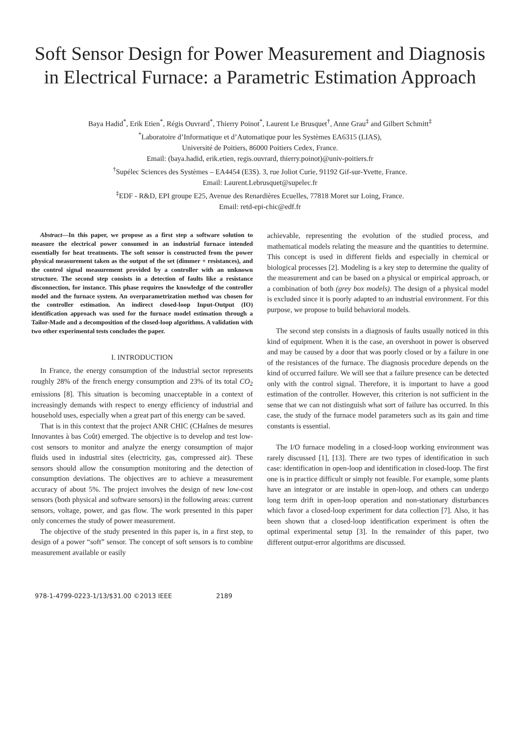Soft Sensor Design for Power Measurement and Diagnosis in Electrical Furnace: a Parametric Estimation Approach
Baya Hadid<sup>*</sup>, Erik Etien<sup>*</sup>, Régis Ouvrard<sup>*</sup>, Thierry Poinot<sup>*</sup>, Laurent Le Brusquet<sup>†</sup>, Anne Grau<sup>‡</sup> and Gilbert Schmitt<sup>‡</sup>
<sup>*</sup> Laboratoire d’Informatique et d’Automatique pour les Systèmes EA6315 (LIAS),
Université de Poitiers, 86000 Poitiers Cedex, France.
Email: (baya.hadid, erik.etien, regis.ouvrard, thierry.poinot)@univ-poitiers.fr
<sup>†</sup> Supélec Sciences des Systèmes – EA4454 (E3S). 3, rue Joliot Curie, 91192 Gif-sur-Yvette, France.
Email: Laurent.Lebrusquet@supelec.fr
<sup>‡</sup> EDF - R&D, EPI groupe E25, Avenue des Renardières Ecuelles, 77818 Moret sur Loing, France.
Email: retd-epi-chic@edf.fr
Abstract—In this paper, we propose as a first step a software solution to measure the electrical power consumed in an industrial furnace intended essentially for heat treatments. The soft sensor is constructed from the power physical measurement taken as the output of the set (dimmer + resistances), and the control signal measurement provided by a controller with an unknown structure. The second step consists in a detection of faults like a resistance disconnection, for instance. This phase requires the knowledge of the controller model and the furnace system. An overparametrization method was chosen for the controller estimation. An indirect closed-loop Input-Output (IO) identification approach was used for the furnace model estimation through a Tailor-Made and a decomposition of the closed-loop algorithms. A validation with two other experimental tests concludes the paper.
I. INTRODUCTION
In France, the energy consumption of the industrial sector represents roughly 28% of the french energy consumption and 23% of its total CO<sub>2</sub> emissions [8]. This situation is becoming unacceptable in a context of increasingly demands with respect to energy efficiency of industrial and household uses, especially when a great part of this energy can be saved.
That is in this context that the project ANR CHIC (CHaînes de mesures Innovantes à bas Coût) emerged. The objective is to develop and test low-cost sensors to monitor and analyze the energy consumption of major fluids used in industrial sites (electricity, gas, compressed air). These sensors should allow the consumption monitoring and the detection of consumption deviations. The objectives are to achieve a measurement accuracy of about 5%. The project involves the design of new low-cost sensors (both physical and software sensors) in the following areas: current sensors, voltage, power, and gas flow. The work presented in this paper only concernes the study of power measurement.
The objective of the study presented in this paper is, in a first step, to design of a power “soft” sensor. The concept of soft sensors is to combine measurement available or easily
achievable, representing the evolution of the studied process, and mathematical models relating the measure and the quantities to determine. This concept is used in different fields and especially in chemical or biological processes [2]. Modeling is a key step to determine the quality of the measurement and can be based on a physical or empirical approach, or a combination of both (grey box models). The design of a physical model is excluded since it is poorly adapted to an industrial environment. For this purpose, we propose to build behavioral models.
The second step consists in a diagnosis of faults usually noticed in this kind of equipment. When it is the case, an overshoot in power is observed and may be caused by a door that was poorly closed or by a failure in one of the resistances of the furnace. The diagnosis procedure depends on the kind of occurred failure. We will see that a failure presence can be detected only with the control signal. Therefore, it is important to have a good estimation of the controller. However, this criterion is not sufficient in the sense that we can not distinguish what sort of failure has occurred. In this case, the study of the furnace model parameters such as its gain and time constants is essential.
The I/O furnace modeling in a closed-loop working environment was rarely discussed [1], [13]. There are two types of identification in such case: identification in open-loop and identification in closed-loop. The first one is in practice difficult or simply not feasible. For example, some plants have an integrator or are instable in open-loop, and others can undergo long term drift in open-loop operation and non-stationary disturbances which favor a closed-loop experiment for data collection [7]. Also, it has been shown that a closed-loop identification experiment is often the optimal experimental setup [3]. In the remainder of this paper, two different output-error algorithms are discussed.
978-1-4799-0223-1/13/$31.00 ©2013 IEEE 2189